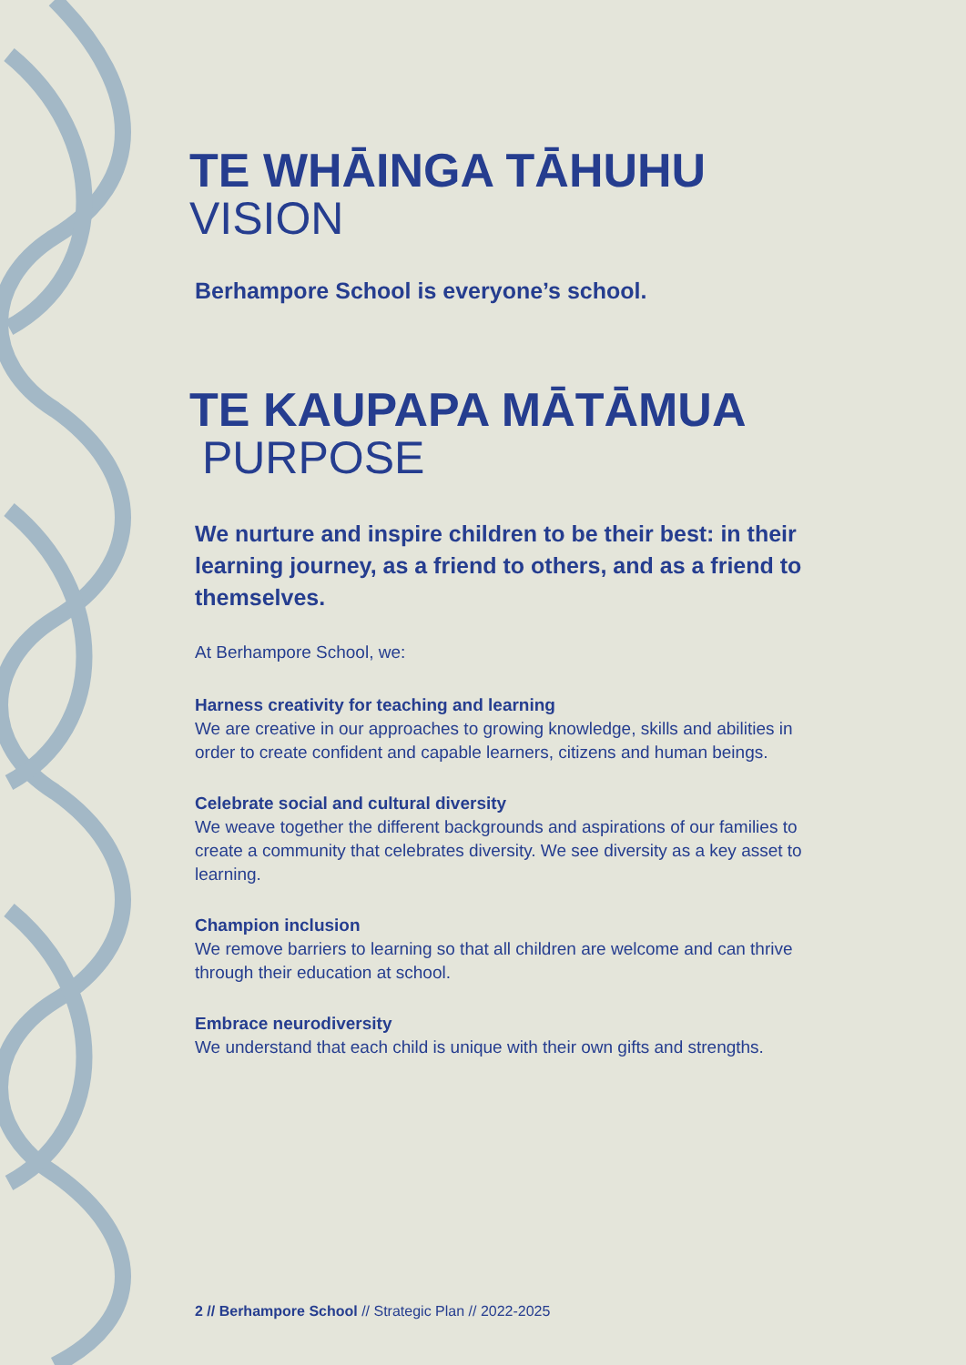TE WHĀINGA TĀHUHU
VISION
Berhampore School is everyone’s school.
TE KAUPAPA MĀTĀMUA
PURPOSE
We nurture and inspire children to be their best: in their learning journey, as a friend to others, and as a friend to themselves.
At Berhampore School, we:
Harness creativity for teaching and learning
We are creative in our approaches to growing knowledge, skills and abilities in order to create confident and capable learners, citizens and human beings.
Celebrate social and cultural diversity
We weave together the different backgrounds and aspirations of our families to create a community that celebrates diversity. We see diversity as a key asset to learning.
Champion inclusion
We remove barriers to learning so that all children are welcome and can thrive through their education at school.
Embrace neurodiversity
We understand that each child is unique with their own gifts and strengths.
2 // Berhampore School // Strategic Plan // 2022-2025